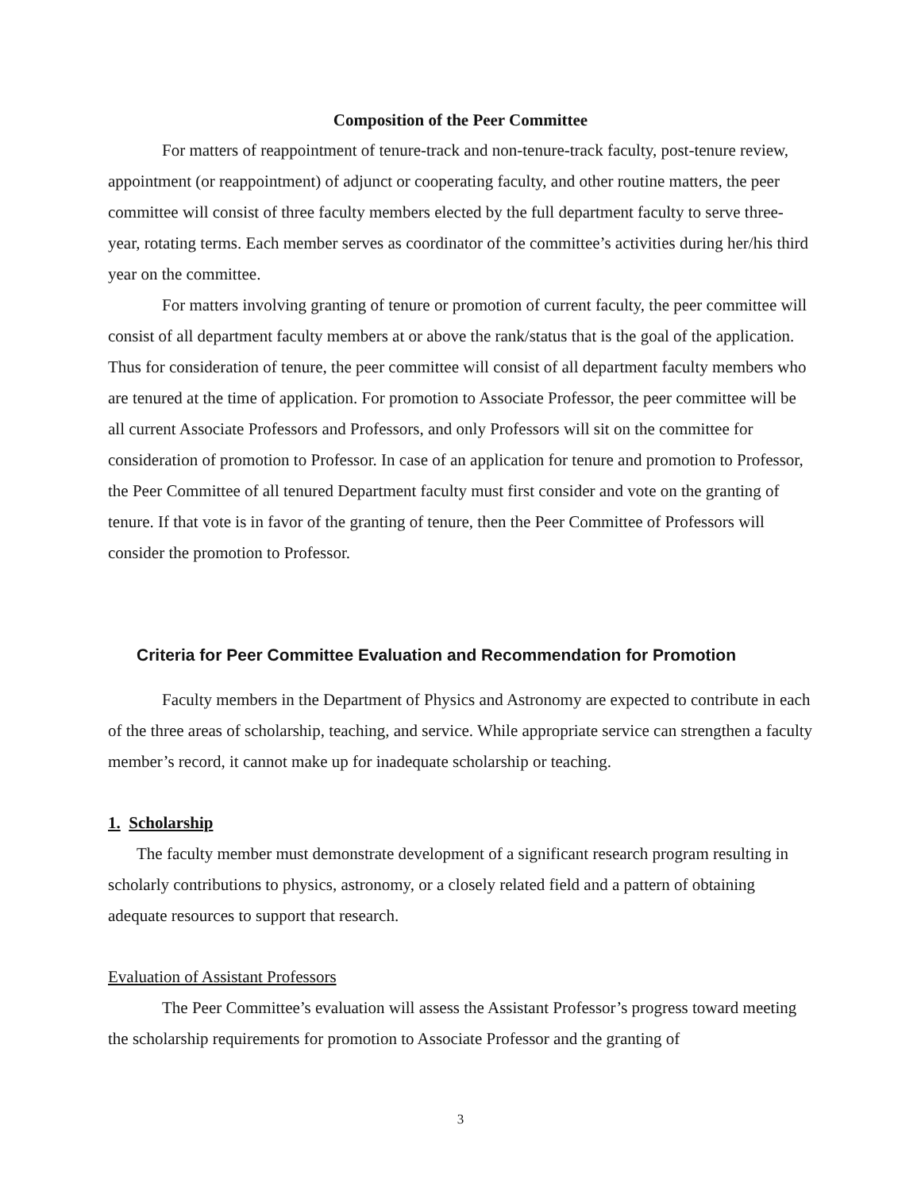Composition of the Peer Committee
For matters of reappointment of tenure-track and non-tenure-track faculty, post-tenure review, appointment (or reappointment) of adjunct or cooperating faculty, and other routine matters, the peer committee will consist of three faculty members elected by the full department faculty to serve three-year, rotating terms. Each member serves as coordinator of the committee’s activities during her/his third year on the committee.
For matters involving granting of tenure or promotion of current faculty, the peer committee will consist of all department faculty members at or above the rank/status that is the goal of the application. Thus for consideration of tenure, the peer committee will consist of all department faculty members who are tenured at the time of application. For promotion to Associate Professor, the peer committee will be all current Associate Professors and Professors, and only Professors will sit on the committee for consideration of promotion to Professor. In case of an application for tenure and promotion to Professor, the Peer Committee of all tenured Department faculty must first consider and vote on the granting of tenure. If that vote is in favor of the granting of tenure, then the Peer Committee of Professors will consider the promotion to Professor.
Criteria for Peer Committee Evaluation and Recommendation for Promotion
Faculty members in the Department of Physics and Astronomy are expected to contribute in each of the three areas of scholarship, teaching, and service. While appropriate service can strengthen a faculty member’s record, it cannot make up for inadequate scholarship or teaching.
1. Scholarship
The faculty member must demonstrate development of a significant research program resulting in scholarly contributions to physics, astronomy, or a closely related field and a pattern of obtaining adequate resources to support that research.
Evaluation of Assistant Professors
The Peer Committee’s evaluation will assess the Assistant Professor’s progress toward meeting the scholarship requirements for promotion to Associate Professor and the granting of
3